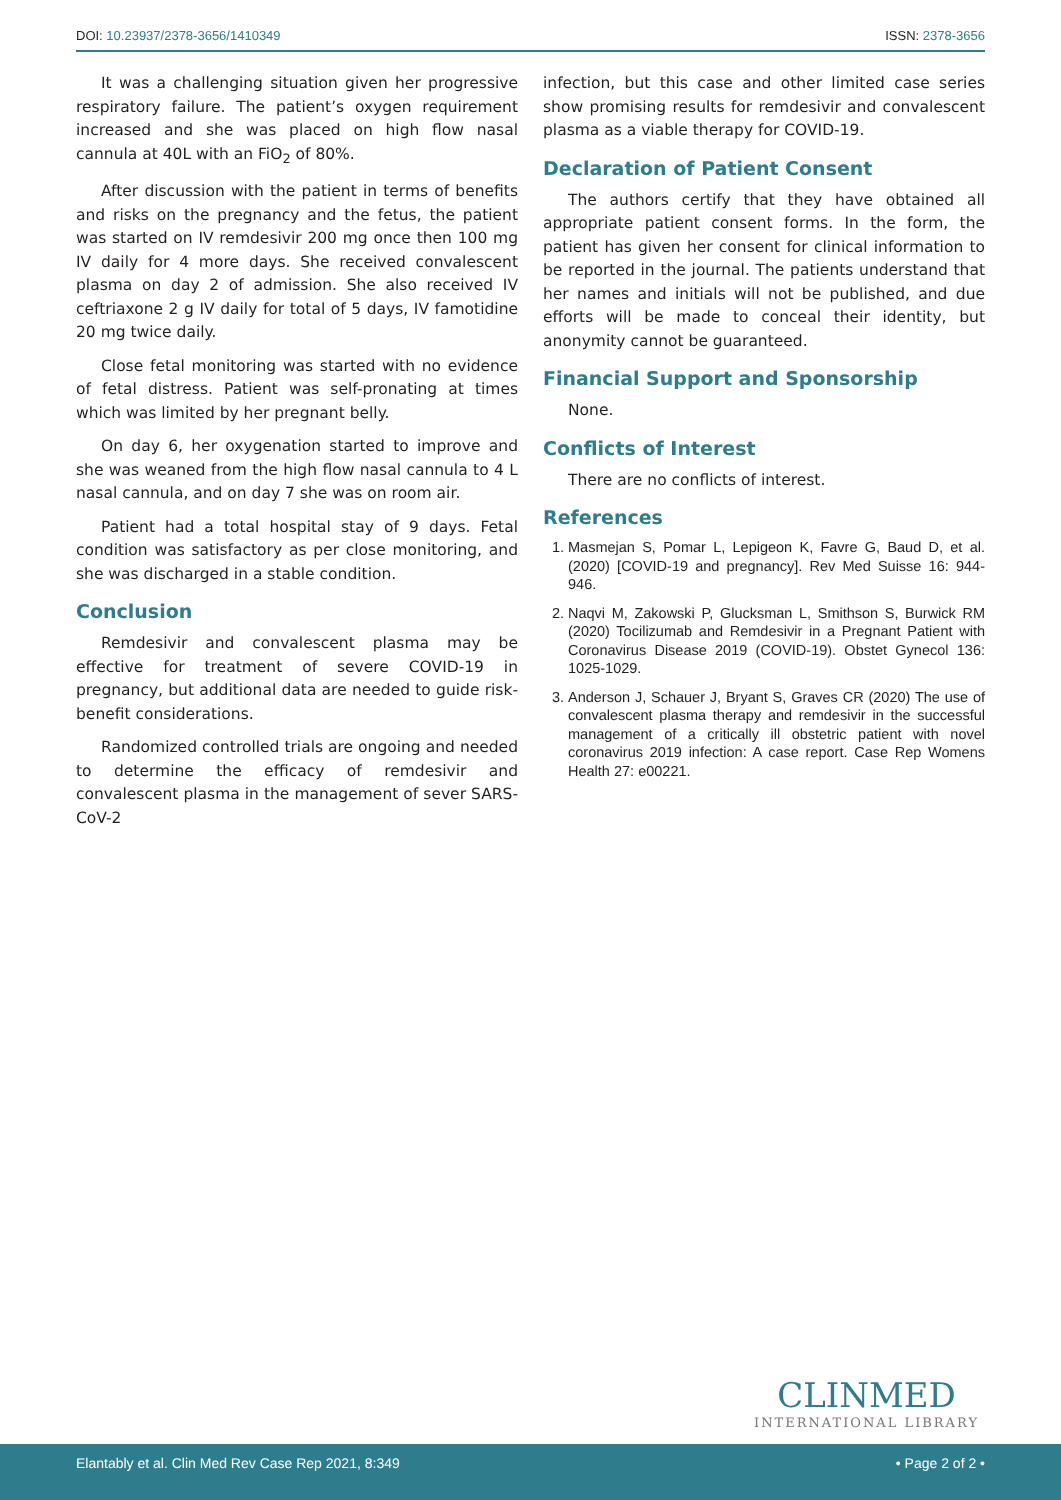DOI: 10.23937/2378-3656/1410349
ISSN: 2378-3656
It was a challenging situation given her progressive respiratory failure. The patient’s oxygen requirement increased and she was placed on high flow nasal cannula at 40L with an FiO<sub>2</sub> of 80%.
After discussion with the patient in terms of benefits and risks on the pregnancy and the fetus, the patient was started on IV remdesivir 200 mg once then 100 mg IV daily for 4 more days. She received convalescent plasma on day 2 of admission. She also received IV ceftriaxone 2 g IV daily for total of 5 days, IV famotidine 20 mg twice daily.
Close fetal monitoring was started with no evidence of fetal distress. Patient was self-pronating at times which was limited by her pregnant belly.
On day 6, her oxygenation started to improve and she was weaned from the high flow nasal cannula to 4 L nasal cannula, and on day 7 she was on room air.
Patient had a total hospital stay of 9 days. Fetal condition was satisfactory as per close monitoring, and she was discharged in a stable condition.
Conclusion
Remdesivir and convalescent plasma may be effective for treatment of severe COVID-19 in pregnancy, but additional data are needed to guide risk-benefit considerations.
Randomized controlled trials are ongoing and needed to determine the efficacy of remdesivir and convalescent plasma in the management of sever SARS-CoV-2
infection, but this case and other limited case series show promising results for remdesivir and convalescent plasma as a viable therapy for COVID-19.
Declaration of Patient Consent
The authors certify that they have obtained all appropriate patient consent forms. In the form, the patient has given her consent for clinical information to be reported in the journal. The patients understand that her names and initials will not be published, and due efforts will be made to conceal their identity, but anonymity cannot be guaranteed.
Financial Support and Sponsorship
None.
Conflicts of Interest
There are no conflicts of interest.
References
1. Masmejan S, Pomar L, Lepigeon K, Favre G, Baud D, et al. (2020) [COVID-19 and pregnancy]. Rev Med Suisse 16: 944-946.
2. Naqvi M, Zakowski P, Glucksman L, Smithson S, Burwick RM (2020) Tocilizumab and Remdesivir in a Pregnant Patient with Coronavirus Disease 2019 (COVID-19). Obstet Gynecol 136: 1025-1029.
3. Anderson J, Schauer J, Bryant S, Graves CR (2020) The use of convalescent plasma therapy and remdesivir in the successful management of a critically ill obstetric patient with novel coronavirus 2019 infection: A case report. Case Rep Womens Health 27: e00221.
CLINMED
INTERNATIONAL LIBRARY
Elantably et al. Clin Med Rev Case Rep 2021, 8:349 • Page 2 of 2 •